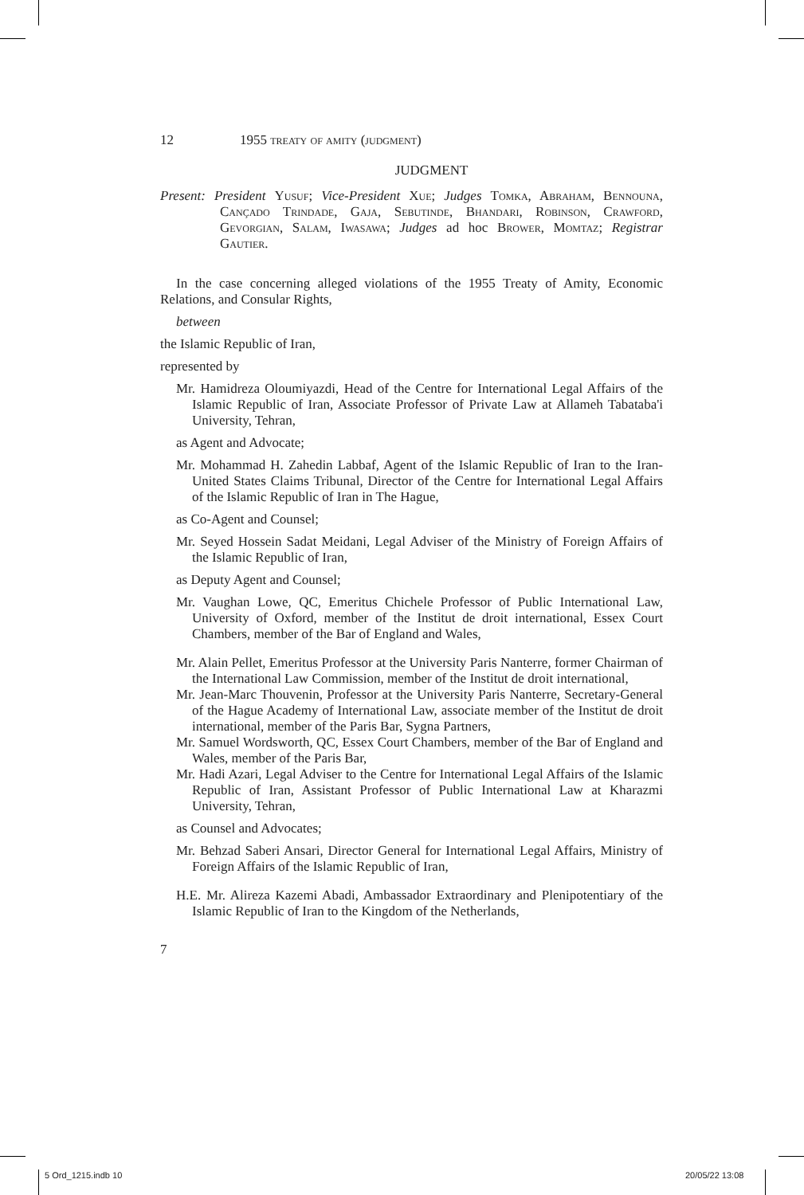12 1955 treaty of amity (judgment)
JUDGMENT
Present: President Yusuf; Vice-President Xue; Judges Tomka, Abraham, Bennouna, Cançado Trindade, Gaja, Sebutinde, Bhandari, Robinson, Crawford, Gevorgian, Salam, Iwasawa; Judges ad hoc Brower, Momtaz; Registrar Gautier.
In the case concerning alleged violations of the 1955 Treaty of Amity, Economic Relations, and Consular Rights,
between
the Islamic Republic of Iran,
represented by
Mr. Hamidreza Oloumiyazdi, Head of the Centre for International Legal Affairs of the Islamic Republic of Iran, Associate Professor of Private Law at Allameh Tabataba'i University, Tehran,
as Agent and Advocate;
Mr. Mohammad H. Zahedin Labbaf, Agent of the Islamic Republic of Iran to the Iran-United States Claims Tribunal, Director of the Centre for International Legal Affairs of the Islamic Republic of Iran in The Hague,
as Co-Agent and Counsel;
Mr. Seyed Hossein Sadat Meidani, Legal Adviser of the Ministry of Foreign Affairs of the Islamic Republic of Iran,
as Deputy Agent and Counsel;
Mr. Vaughan Lowe, QC, Emeritus Chichele Professor of Public International Law, University of Oxford, member of the Institut de droit international, Essex Court Chambers, member of the Bar of England and Wales,
Mr. Alain Pellet, Emeritus Professor at the University Paris Nanterre, former Chairman of the International Law Commission, member of the Institut de droit international,
Mr. Jean-Marc Thouvenin, Professor at the University Paris Nanterre, Secretary-General of the Hague Academy of International Law, associate member of the Institut de droit international, member of the Paris Bar, Sygna Partners,
Mr. Samuel Wordsworth, QC, Essex Court Chambers, member of the Bar of England and Wales, member of the Paris Bar,
Mr. Hadi Azari, Legal Adviser to the Centre for International Legal Affairs of the Islamic Republic of Iran, Assistant Professor of Public International Law at Kharazmi University, Tehran,
as Counsel and Advocates;
Mr. Behzad Saberi Ansari, Director General for International Legal Affairs, Ministry of Foreign Affairs of the Islamic Republic of Iran,
H.E. Mr. Alireza Kazemi Abadi, Ambassador Extraordinary and Plenipotentiary of the Islamic Republic of Iran to the Kingdom of the Netherlands,
7
5 Ord_1215.indb 10 20/05/22 13:08